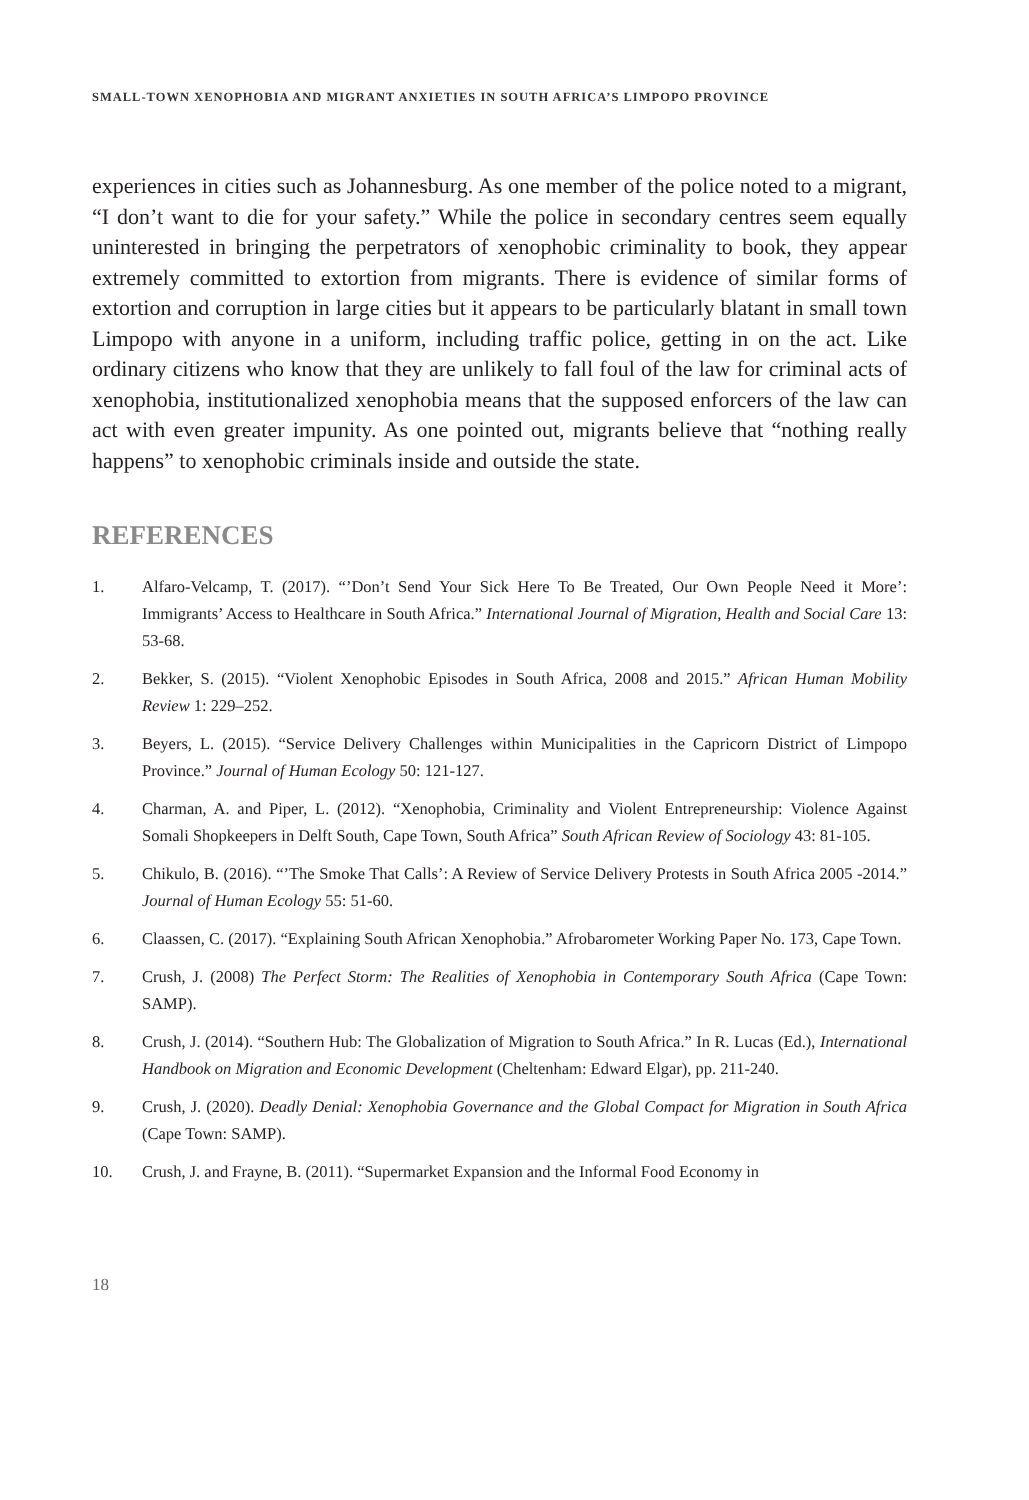SMALL-TOWN XENOPHOBIA AND MIGRANT ANXIETIES IN SOUTH AFRICA’S LIMPOPO PROVINCE
experiences in cities such as Johannesburg. As one member of the police noted to a migrant, “I don’t want to die for your safety.” While the police in secondary centres seem equally uninterested in bringing the perpetrators of xenophobic criminality to book, they appear extremely committed to extortion from migrants. There is evidence of similar forms of extortion and corruption in large cities but it appears to be particularly blatant in small town Limpopo with anyone in a uniform, including traffic police, getting in on the act. Like ordinary citizens who know that they are unlikely to fall foul of the law for criminal acts of xenophobia, institutionalized xenophobia means that the supposed enforcers of the law can act with even greater impunity. As one pointed out, migrants believe that “nothing really happens” to xenophobic criminals inside and outside the state.
REFERENCES
1. Alfaro-Velcamp, T. (2017). “’Don’t Send Your Sick Here To Be Treated, Our Own People Need it More’: Immigrants’ Access to Healthcare in South Africa.” International Journal of Migration, Health and Social Care 13: 53-68.
2. Bekker, S. (2015). “Violent Xenophobic Episodes in South Africa, 2008 and 2015.” African Human Mobility Review 1: 229–252.
3. Beyers, L. (2015). “Service Delivery Challenges within Municipalities in the Capricorn District of Limpopo Province.” Journal of Human Ecology 50: 121-127.
4. Charman, A. and Piper, L. (2012). “Xenophobia, Criminality and Violent Entrepreneurship: Violence Against Somali Shopkeepers in Delft South, Cape Town, South Africa” South African Review of Sociology 43: 81-105.
5. Chikulo, B. (2016). “’The Smoke That Calls’: A Review of Service Delivery Protests in South Africa 2005 -2014.” Journal of Human Ecology 55: 51-60.
6. Claassen, C. (2017). “Explaining South African Xenophobia.” Afrobarometer Working Paper No. 173, Cape Town.
7. Crush, J. (2008) The Perfect Storm: The Realities of Xenophobia in Contemporary South Africa (Cape Town: SAMP).
8. Crush, J. (2014). “Southern Hub: The Globalization of Migration to South Africa.” In R. Lucas (Ed.), International Handbook on Migration and Economic Development (Cheltenham: Edward Elgar), pp. 211-240.
9. Crush, J. (2020). Deadly Denial: Xenophobia Governance and the Global Compact for Migration in South Africa (Cape Town: SAMP).
10. Crush, J. and Frayne, B. (2011). “Supermarket Expansion and the Informal Food Economy in
18